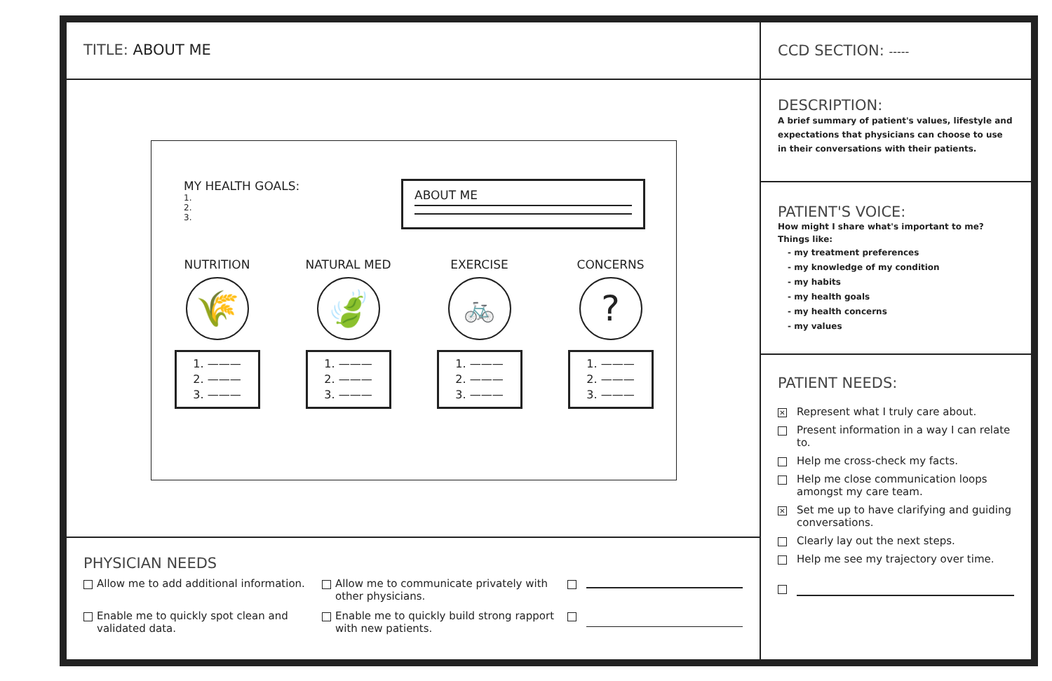TITLE: ABOUT ME
MY HEALTH GOALS:
1.
2.
3.
ABOUT ME
NUTRITION
🌾
1. ———
2. ———
3. ———
NATURAL MED
🍃
1. ———
2. ———
3. ———
EXERCISE
🚲
1. ———
2. ———
3. ———
CONCERNS
?
1. ———
2. ———
3. ———
PHYSICIAN NEEDS
Allow me to add additional information.
Allow me to communicate privately with other physicians.
Enable me to quickly spot clean and validated data.
Enable me to quickly build strong rapport with new patients.
CCD SECTION: -----
DESCRIPTION:
A brief summary of patient's values, lifestyle and expectations that physicians can choose to use in their conversations with their patients.
PATIENT'S VOICE:
How might I share what's important to me?
Things like:
- my treatment preferences
- my knowledge of my condition
- my habits
- my health goals
- my health concerns
- my values
PATIENT NEEDS:
✕ Represent what I truly care about.
Present information in a way I can relate to.
Help me cross-check my facts.
Help me close communication loops amongst my care team.
✕ Set me up to have clarifying and guiding conversations.
Clearly lay out the next steps.
Help me see my trajectory over time.